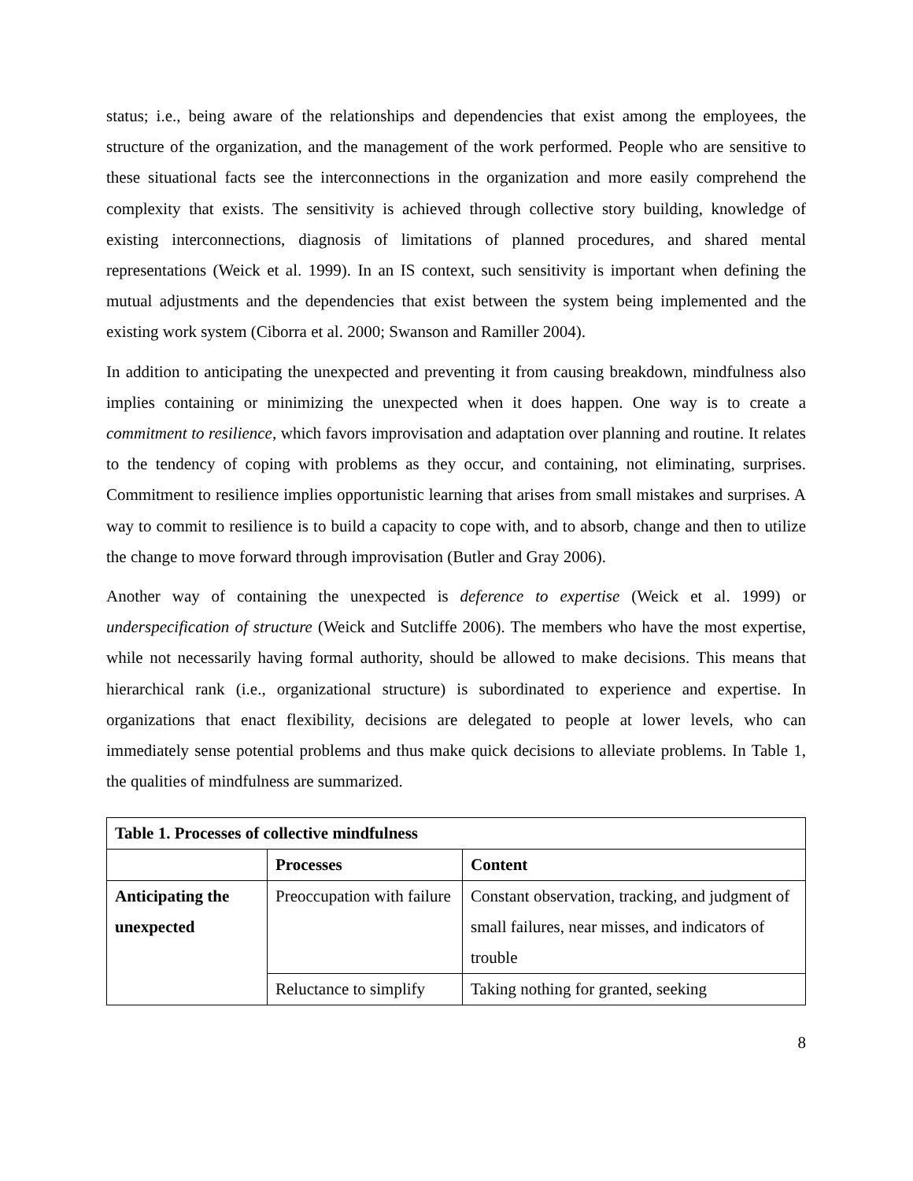status; i.e., being aware of the relationships and dependencies that exist among the employees, the structure of the organization, and the management of the work performed. People who are sensitive to these situational facts see the interconnections in the organization and more easily comprehend the complexity that exists. The sensitivity is achieved through collective story building, knowledge of existing interconnections, diagnosis of limitations of planned procedures, and shared mental representations (Weick et al. 1999). In an IS context, such sensitivity is important when defining the mutual adjustments and the dependencies that exist between the system being implemented and the existing work system (Ciborra et al. 2000; Swanson and Ramiller 2004).
In addition to anticipating the unexpected and preventing it from causing breakdown, mindfulness also implies containing or minimizing the unexpected when it does happen. One way is to create a commitment to resilience, which favors improvisation and adaptation over planning and routine. It relates to the tendency of coping with problems as they occur, and containing, not eliminating, surprises. Commitment to resilience implies opportunistic learning that arises from small mistakes and surprises. A way to commit to resilience is to build a capacity to cope with, and to absorb, change and then to utilize the change to move forward through improvisation (Butler and Gray 2006).
Another way of containing the unexpected is deference to expertise (Weick et al. 1999) or underspecification of structure (Weick and Sutcliffe 2006). The members who have the most expertise, while not necessarily having formal authority, should be allowed to make decisions. This means that hierarchical rank (i.e., organizational structure) is subordinated to experience and expertise. In organizations that enact flexibility, decisions are delegated to people at lower levels, who can immediately sense potential problems and thus make quick decisions to alleviate problems. In Table 1, the qualities of mindfulness are summarized.
| Table 1. Processes of collective mindfulness | | |
| --- | --- | --- |
| | Processes | Content |
| Anticipating the unexpected | Preoccupation with failure | Constant observation, tracking, and judgment of small failures, near misses, and indicators of trouble |
| | Reluctance to simplify | Taking nothing for granted, seeking |
8